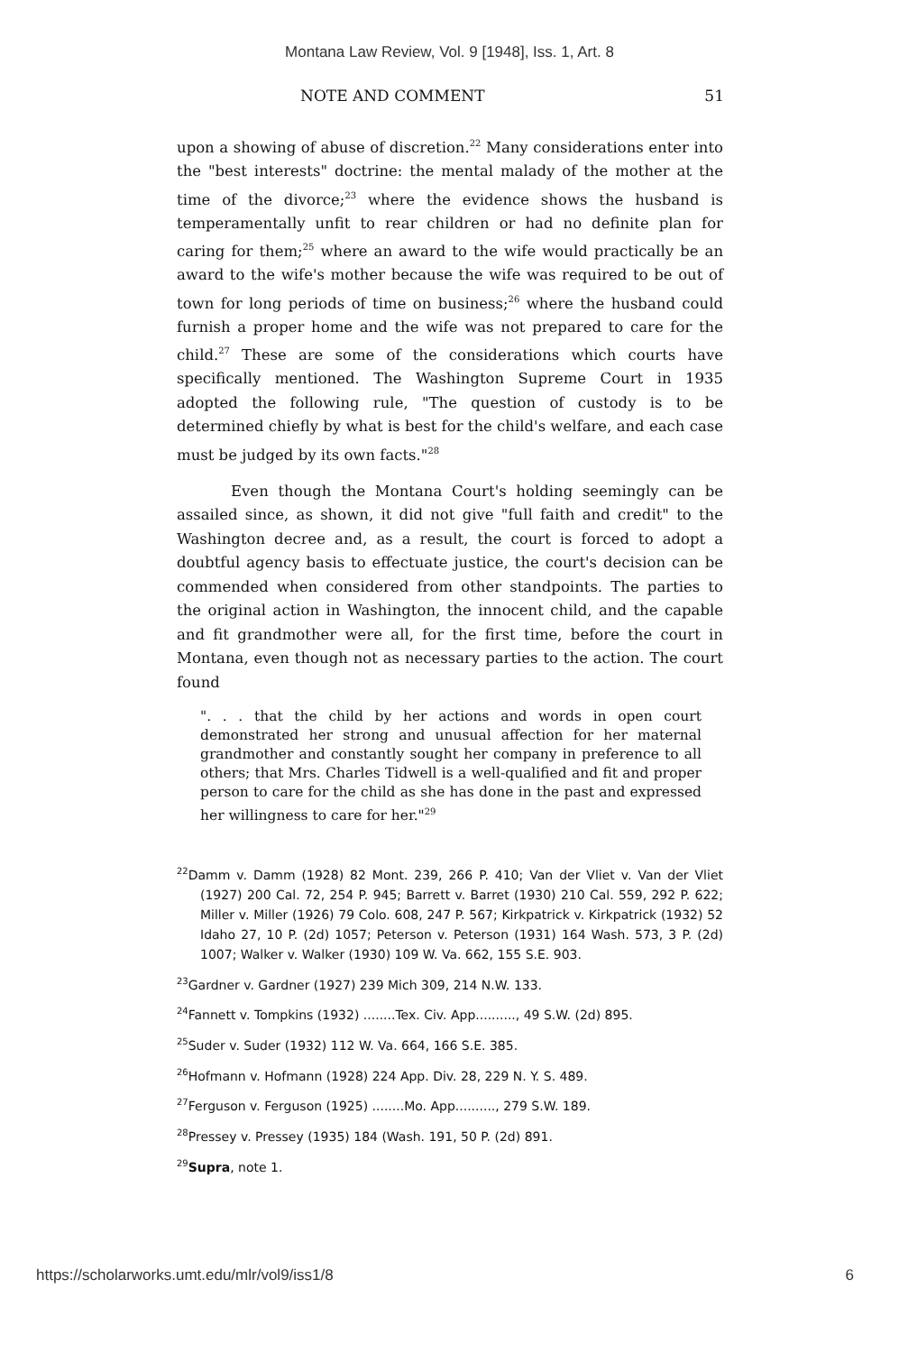Montana Law Review, Vol. 9 [1948], Iss. 1, Art. 8
NOTE AND COMMENT 51
upon a showing of abuse of discretion.<sup>22</sup> Many considerations enter into the "best interests" doctrine: the mental malady of the mother at the time of the divorce;<sup>23</sup> where the evidence shows the husband is temperamentally unfit to rear children or had no definite plan for caring for them;<sup>25</sup> where an award to the wife would practically be an award to the wife's mother because the wife was required to be out of town for long periods of time on business;<sup>26</sup> where the husband could furnish a proper home and the wife was not prepared to care for the child.<sup>27</sup> These are some of the considerations which courts have specifically mentioned. The Washington Supreme Court in 1935 adopted the following rule, "The question of custody is to be determined chiefly by what is best for the child's welfare, and each case must be judged by its own facts."<sup>28</sup>
Even though the Montana Court's holding seemingly can be assailed since, as shown, it did not give "full faith and credit" to the Washington decree and, as a result, the court is forced to adopt a doubtful agency basis to effectuate justice, the court's decision can be commended when considered from other standpoints. The parties to the original action in Washington, the innocent child, and the capable and fit grandmother were all, for the first time, before the court in Montana, even though not as necessary parties to the action. The court found
". . . that the child by her actions and words in open court demonstrated her strong and unusual affection for her maternal grandmother and constantly sought her company in preference to all others; that Mrs. Charles Tidwell is a well-qualified and fit and proper person to care for the child as she has done in the past and expressed her willingness to care for her."<sup>29</sup>
<sup>22</sup> Damm v. Damm (1928) 82 Mont. 239, 266 P. 410; Van der Vliet v. Van der Vliet (1927) 200 Cal. 72, 254 P. 945; Barrett v. Barret (1930) 210 Cal. 559, 292 P. 622; Miller v. Miller (1926) 79 Colo. 608, 247 P. 567; Kirkpatrick v. Kirkpatrick (1932) 52 Idaho 27, 10 P. (2d) 1057; Peterson v. Peterson (1931) 164 Wash. 573, 3 P. (2d) 1007; Walker v. Walker (1930) 109 W. Va. 662, 155 S.E. 903.
<sup>23</sup> Gardner v. Gardner (1927) 239 Mich 309, 214 N.W. 133.
<sup>24</sup> Fannett v. Tompkins (1932) ........Tex. Civ. App.........., 49 S.W. (2d) 895.
<sup>25</sup> Suder v. Suder (1932) 112 W. Va. 664, 166 S.E. 385.
<sup>26</sup> Hofmann v. Hofmann (1928) 224 App. Div. 28, 229 N. Y. S. 489.
<sup>27</sup> Ferguson v. Ferguson (1925) ........Mo. App.........., 279 S.W. 189.
<sup>28</sup> Pressey v. Pressey (1935) 184 (Wash. 191, 50 P. (2d) 891.
<sup>29</sup> Supra, note 1.
https://scholarworks.umt.edu/mlr/vol9/iss1/8 6